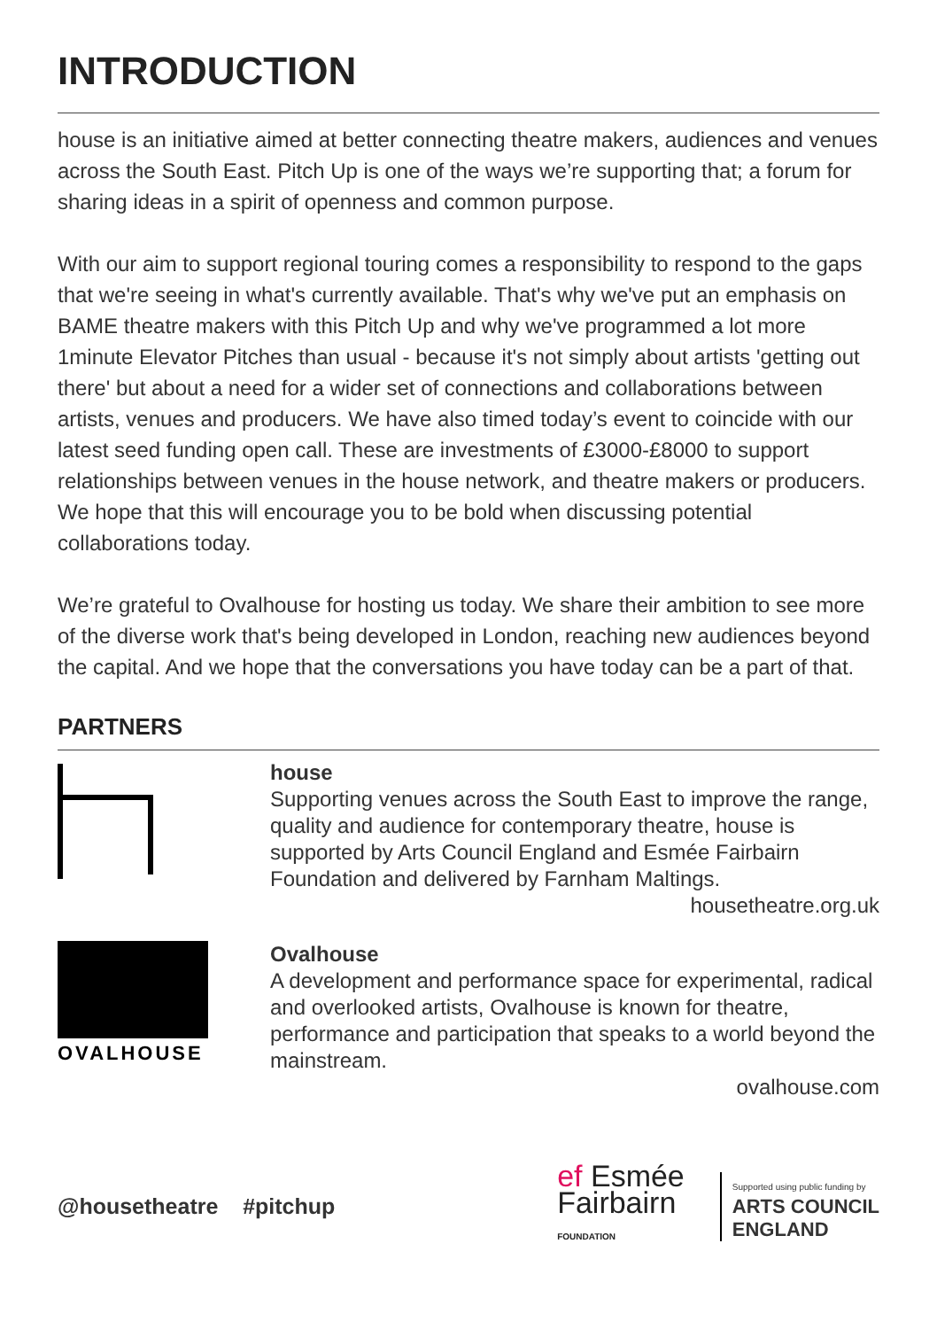INTRODUCTION
house is an initiative aimed at better connecting theatre makers, audiences and venues across the South East. Pitch Up is one of the ways we’re supporting that; a forum for sharing ideas in a spirit of openness and common purpose.
With our aim to support regional touring comes a responsibility to respond to the gaps that we're seeing in what's currently available. That's why we've put an emphasis on BAME theatre makers with this Pitch Up and why we've programmed a lot more 1minute Elevator Pitches than usual - because it's not simply about artists 'getting out there' but about a need for a wider set of connections and collaborations between artists, venues and producers. We have also timed today’s event to coincide with our latest seed funding open call. These are investments of £3000-£8000 to support relationships between venues in the house network, and theatre makers or producers. We hope that this will encourage you to be bold when discussing potential collaborations today.
We’re grateful to Ovalhouse for hosting us today. We share their ambition to see more of the diverse work that's being developed in London, reaching new audiences beyond the capital. And we hope that the conversations you have today can be a part of that.
PARTNERS
house
Supporting venues across the South East to improve the range, quality and audience for contemporary theatre, house is supported by Arts Council England and Esmée Fairbairn Foundation and delivered by Farnham Maltings.
housetheatre.org.uk
OVALHOUSE
Ovalhouse
A development and performance space for experimental, radical and overlooked artists, Ovalhouse is known for theatre, performance and participation that speaks to a world beyond the mainstream.
ovalhouse.com
@housetheatre #pitchup
ef Esmée
Fairbairn
FOUNDATION
Supported using public funding by
ARTS COUNCIL
ENGLAND